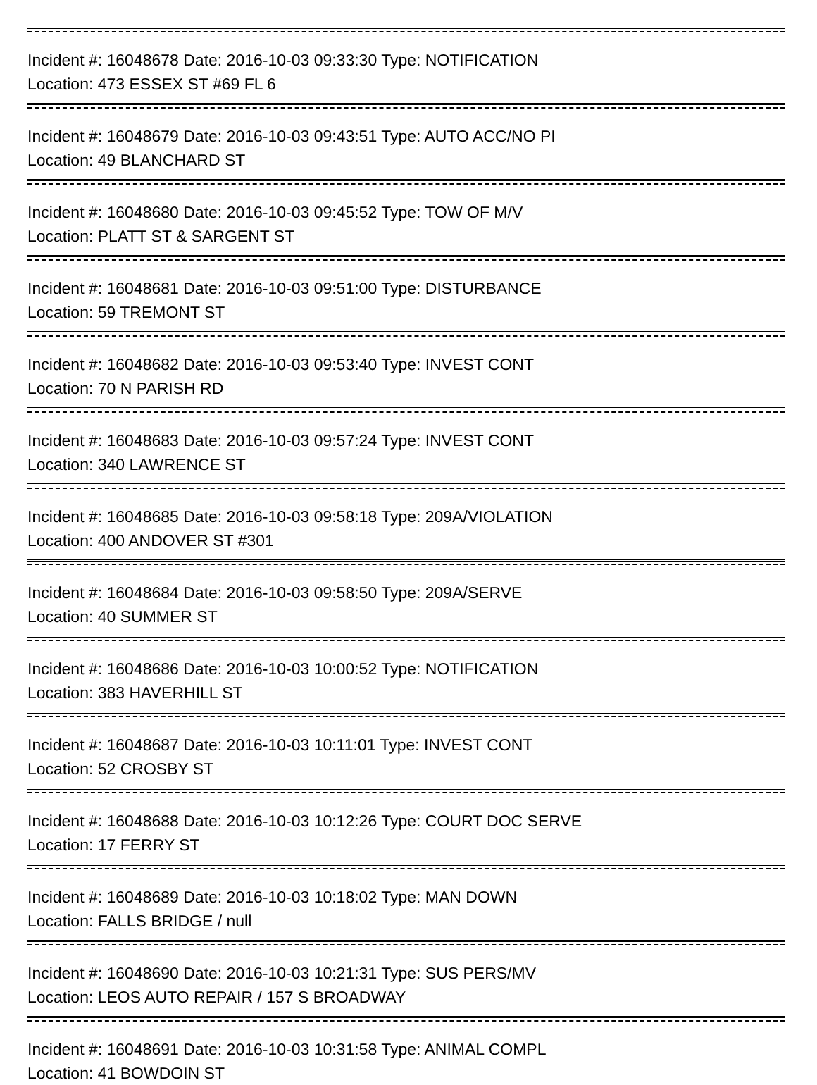Incident #: 16048678 Date: 2016-10-03 09:33:30 Type: NOTIFICATION
Location: 473 ESSEX ST #69 FL 6
Incident #: 16048679 Date: 2016-10-03 09:43:51 Type: AUTO ACC/NO PI
Location: 49 BLANCHARD ST
Incident #: 16048680 Date: 2016-10-03 09:45:52 Type: TOW OF M/V
Location: PLATT ST & SARGENT ST
Incident #: 16048681 Date: 2016-10-03 09:51:00 Type: DISTURBANCE
Location: 59 TREMONT ST
Incident #: 16048682 Date: 2016-10-03 09:53:40 Type: INVEST CONT
Location: 70 N PARISH RD
Incident #: 16048683 Date: 2016-10-03 09:57:24 Type: INVEST CONT
Location: 340 LAWRENCE ST
Incident #: 16048685 Date: 2016-10-03 09:58:18 Type: 209A/VIOLATION
Location: 400 ANDOVER ST #301
Incident #: 16048684 Date: 2016-10-03 09:58:50 Type: 209A/SERVE
Location: 40 SUMMER ST
Incident #: 16048686 Date: 2016-10-03 10:00:52 Type: NOTIFICATION
Location: 383 HAVERHILL ST
Incident #: 16048687 Date: 2016-10-03 10:11:01 Type: INVEST CONT
Location: 52 CROSBY ST
Incident #: 16048688 Date: 2016-10-03 10:12:26 Type: COURT DOC SERVE
Location: 17 FERRY ST
Incident #: 16048689 Date: 2016-10-03 10:18:02 Type: MAN DOWN
Location: FALLS BRIDGE / null
Incident #: 16048690 Date: 2016-10-03 10:21:31 Type: SUS PERS/MV
Location: LEOS AUTO REPAIR / 157 S BROADWAY
Incident #: 16048691 Date: 2016-10-03 10:31:58 Type: ANIMAL COMPL
Location: 41 BOWDOIN ST